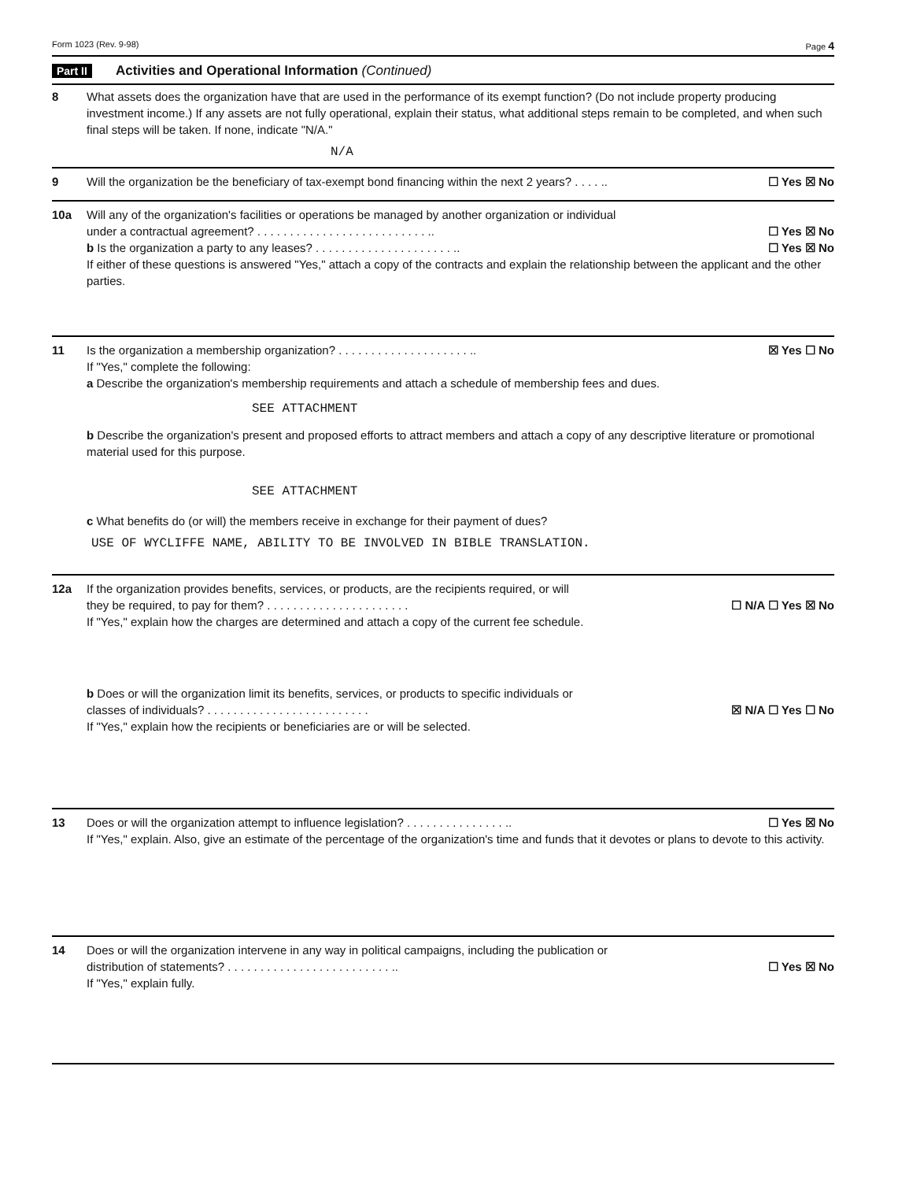Form 1023 (Rev. 9-98) Page 4
Part II Activities and Operational Information (Continued)
8 What assets does the organization have that are used in the performance of its exempt function? (Do not include property producing investment income.) If any assets are not fully operational, explain their status, what additional steps remain to be completed, and when such final steps will be taken. If none, indicate "N/A."
N/A
9 Will the organization be the beneficiary of tax-exempt bond financing within the next 2 years? . . . . .. ☐ Yes ☒ No
10a Will any of the organization's facilities or operations be managed by another organization or individual
under a contractual agreement? . . . . . . . . . . . . . . . . . . . . . . . . . . ..
☐ Yes ☒ No
b Is the organization a party to any leases? . . . . . . . . . . . . . . . . . . . . . .. ☐ Yes ☒ No
If either of these questions is answered "Yes," attach a copy of the contracts and explain the relationship between the applicant and the other parties.
11 Is the organization a membership organization? . . . . . . . . . . . . . . . . . . . . .. ☒ Yes ☐ No
If "Yes," complete the following:
a Describe the organization's membership requirements and attach a schedule of membership fees and dues.
SEE ATTACHMENT
b Describe the organization's present and proposed efforts to attract members and attach a copy of any descriptive literature or promotional material used for this purpose.
SEE ATTACHMENT
c What benefits do (or will) the members receive in exchange for their payment of dues?
USE OF WYCLIFFE NAME, ABILITY TO BE INVOLVED IN BIBLE TRANSLATION.
12a If the organization provides benefits, services, or products, are the recipients required, or will
they be required, to pay for them? . . . . . . . . . . . . . . . . . . . . . .
☐ N/A ☐ Yes ☒ No
If "Yes," explain how the charges are determined and attach a copy of the current fee schedule.
b Does or will the organization limit its benefits, services, or products to specific individuals or
classes of individuals? . . . . . . . . . . . . . . . . . . . . . . . . .
☒ N/A ☐ Yes ☐ No
If "Yes," explain how the recipients or beneficiaries are or will be selected.
13 Does or will the organization attempt to influence legislation? . . . . . . . . . . . . . . . .. ☐ Yes ☒ No
If "Yes," explain. Also, give an estimate of the percentage of the organization's time and funds that it devotes or plans to devote to this activity.
14 Does or will the organization intervene in any way in political campaigns, including the publication or
distribution of statements? . . . . . . . . . . . . . . . . . . . . . . . . . ..
☐ Yes ☒ No
If "Yes," explain fully.